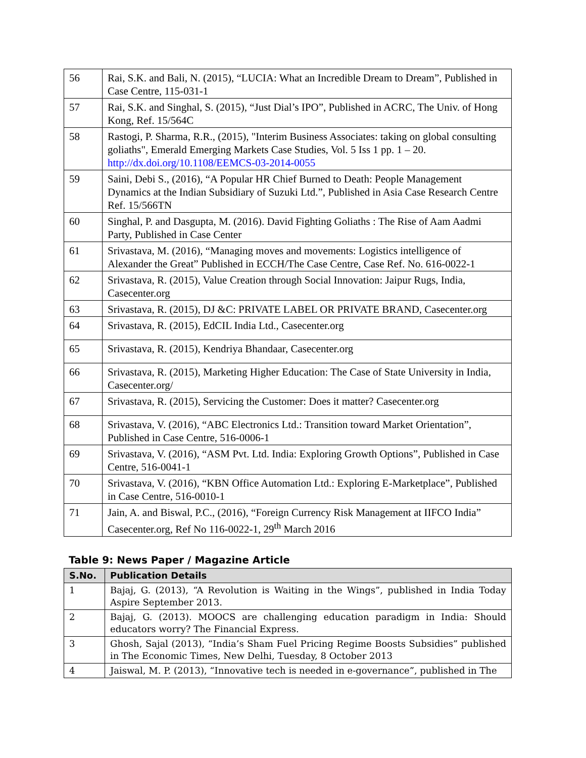| 56 | Rai, S.K. and Bali, N. (2015), “LUCIA: What an Incredible Dream to Dream”, Published in Case Centre, 115-031-1 |
| 57 | Rai, S.K. and Singhal, S. (2015), “Just Dial’s IPO”, Published in ACRC, The Univ. of Hong Kong, Ref. 15/564C |
| 58 | Rastogi, P. Sharma, R.R., (2015), "Interim Business Associates: taking on global consulting goliaths", Emerald Emerging Markets Case Studies, Vol. 5 Iss 1 pp. 1 – 20. http://dx.doi.org/10.1108/EEMCS-03-2014-0055 |
| 59 | Saini, Debi S., (2016), “A Popular HR Chief Burned to Death: People Management Dynamics at the Indian Subsidiary of Suzuki Ltd.”, Published in Asia Case Research Centre Ref. 15/566TN |
| 60 | Singhal, P. and Dasgupta, M. (2016). David Fighting Goliaths : The Rise of Aam Aadmi Party, Published in Case Center |
| 61 | Srivastava, M. (2016), “Managing moves and movements: Logistics intelligence of Alexander the Great” Published in ECCH/The Case Centre, Case Ref. No. 616-0022-1 |
| 62 | Srivastava, R. (2015), Value Creation through Social Innovation: Jaipur Rugs, India, Casecenter.org |
| 63 | Srivastava, R. (2015), DJ &C: PRIVATE LABEL OR PRIVATE BRAND, Casecenter.org |
| 64 | Srivastava, R. (2015), EdCIL India Ltd., Casecenter.org |
| 65 | Srivastava, R. (2015), Kendriya Bhandaar, Casecenter.org |
| 66 | Srivastava, R. (2015), Marketing Higher Education: The Case of State University in India, Casecenter.org/ |
| 67 | Srivastava, R. (2015), Servicing the Customer: Does it matter? Casecenter.org |
| 68 | Srivastava, V. (2016), “ABC Electronics Ltd.: Transition toward Market Orientation”, Published in Case Centre, 516-0006-1 |
| 69 | Srivastava, V. (2016), “ASM Pvt. Ltd. India: Exploring Growth Options”, Published in Case Centre, 516-0041-1 |
| 70 | Srivastava, V. (2016), “KBN Office Automation Ltd.: Exploring E-Marketplace”, Published in Case Centre, 516-0010-1 |
| 71 | Jain, A. and Biswal, P.C., (2016), “Foreign Currency Risk Management at IIFCO India” Casecenter.org, Ref No 116-0022-1, 29<sup>th</sup> March 2016 |
Table 9: News Paper / Magazine Article
| S.No. | Publication Details |
| --- | --- |
| 1 | Bajaj, G. (2013), “A Revolution is Waiting in the Wings”, published in India Today Aspire September 2013. |
| 2 | Bajaj, G. (2013). MOOCS are challenging education paradigm in India: Should educators worry? The Financial Express. |
| 3 | Ghosh, Sajal (2013), “India’s Sham Fuel Pricing Regime Boosts Subsidies” published in The Economic Times, New Delhi, Tuesday, 8 October 2013 |
| 4 | Jaiswal, M. P. (2013), “Innovative tech is needed in e-governance”, published in The |